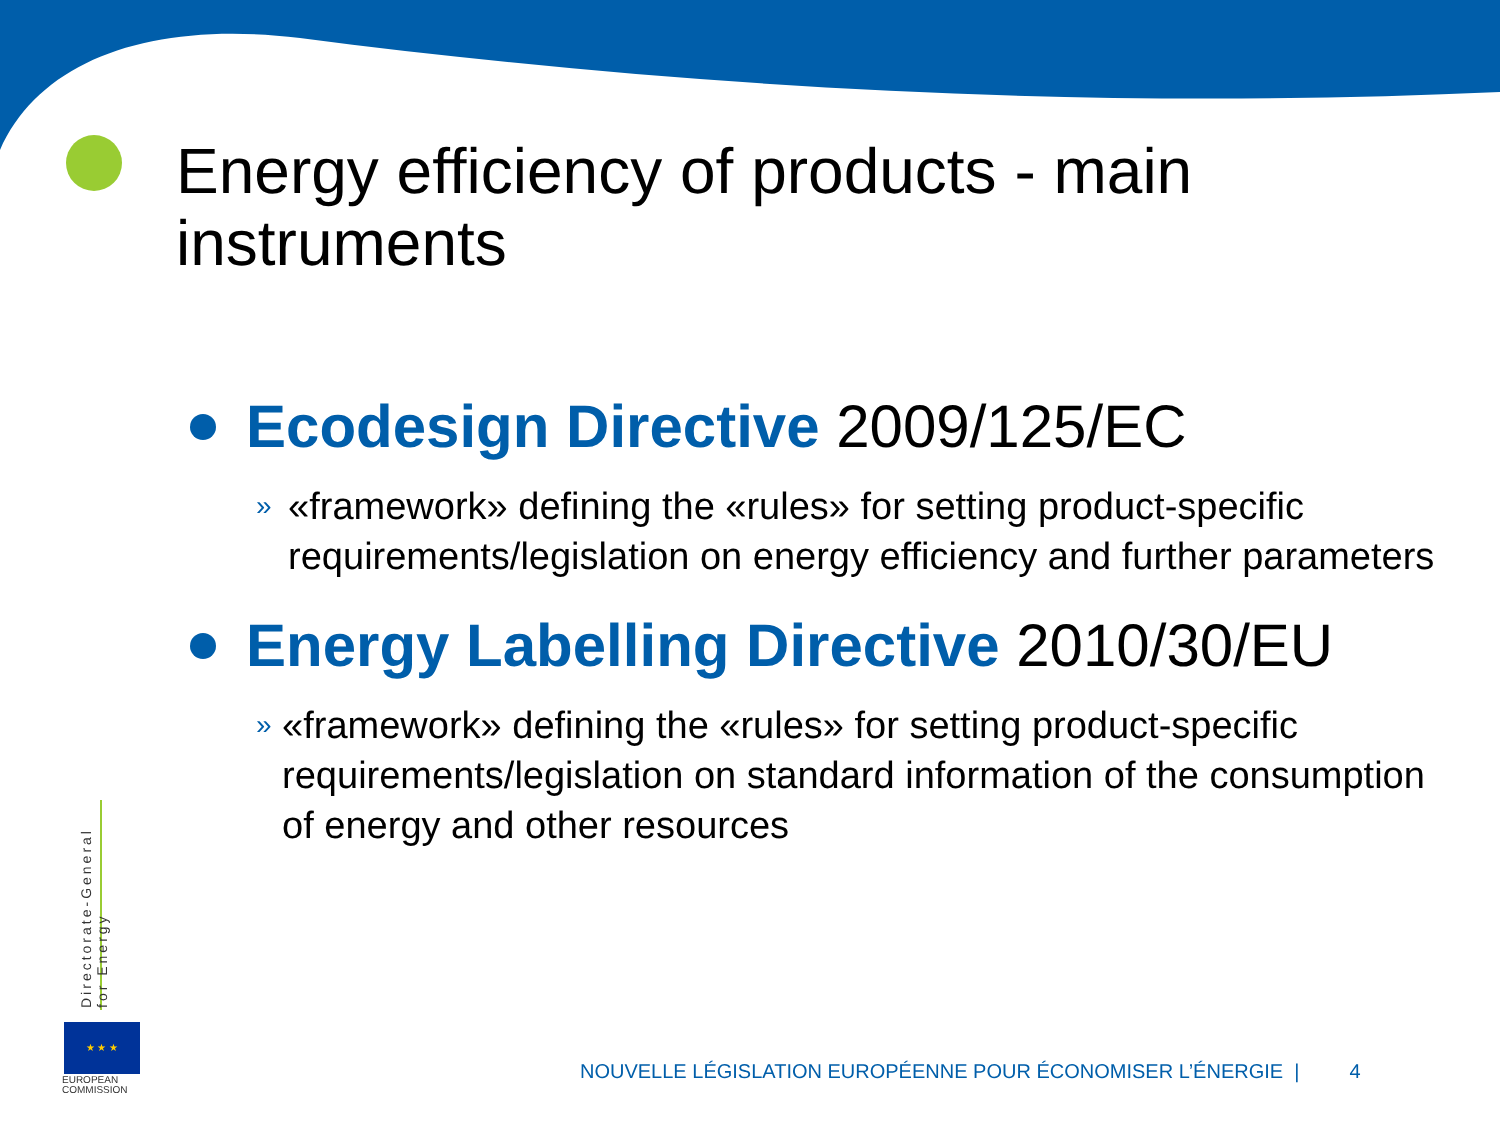Energy efficiency of products - main instruments
Ecodesign Directive 2009/125/EC
» «framework» defining the «rules» for setting product-specific requirements/legislation on energy efficiency and further parameters
Energy Labelling Directive 2010/30/EU
» «framework» defining the «rules» for setting product-specific requirements/legislation on standard information of the consumption of energy and other resources
Directorate-General
for Energy
★ ★ ★
EUROPEAN
COMMISSION
NOUVELLE LÉGISLATION EUROPÉENNE POUR ÉCONOMISER L’ÉNERGIE | 4